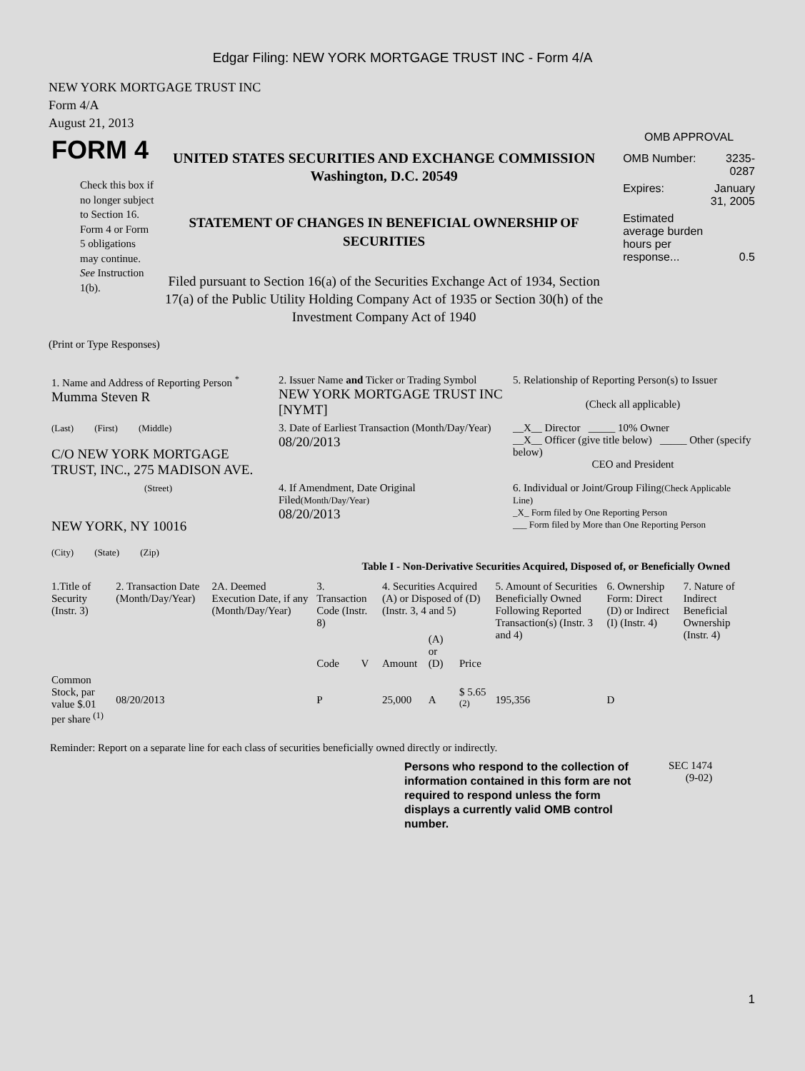Edgar Filing: NEW YORK MORTGAGE TRUST INC - Form 4/A
NEW YORK MORTGAGE TRUST INC
Form 4/A
August 21, 2013
FORM 4
Check this box if no longer subject to Section 16. Form 4 or Form 5 obligations may continue. See Instruction 1(b).
UNITED STATES SECURITIES AND EXCHANGE COMMISSION
Washington, D.C. 20549
STATEMENT OF CHANGES IN BENEFICIAL OWNERSHIP OF SECURITIES
Filed pursuant to Section 16(a) of the Securities Exchange Act of 1934, Section 17(a) of the Public Utility Holding Company Act of 1935 or Section 30(h) of the Investment Company Act of 1940
OMB APPROVAL
| OMB Number: | 3235-0287 |
| Expires: | January 31, 2005 |
| Estimated average burden hours per response... | 0.5 |
(Print or Type Responses)
| 1. Name and Address of Reporting Person <sup>*</sup> Mumma Steven R | 2. Issuer Name and Ticker or Trading Symbol NEW YORK MORTGAGE TRUST INC [NYMT] | 5. Relationship of Reporting Person(s) to Issuer (Check all applicable) |
| (Last) (First) (Middle) C/O NEW YORK MORTGAGE TRUST, INC., 275 MADISON AVE. | 3. Date of Earliest Transaction (Month/Day/Year) 08/20/2013 | __X__ Director _____ 10% Owner __X__ Officer (give title below) _____ Other (specify below) CEO and President |
| (Street) NEW YORK, NY 10016 (City) (State) (Zip) | 4. If Amendment, Date Original Filed (Month/Day/Year) 08/20/2013 | 6. Individual or Joint/Group Filing (Check Applicable Line) _X_ Form filed by One Reporting Person ___ Form filed by More than One Reporting Person |
Table I - Non-Derivative Securities Acquired, Disposed of, or Beneficially Owned
| 1.Title of Security (Instr. 3) | 2. Transaction Date (Month/Day/Year) | 2A. Deemed Execution Date, if any (Month/Day/Year) | 3. Transaction Code (Instr. 8) | | 4. Securities Acquired (A) or Disposed of (D) (Instr. 3, 4 and 5) | | | 5. Amount of Securities Beneficially Owned Following Reported Transaction(s) (Instr. 3 and 4) | 6. Ownership Form: Direct (D) or Indirect (I) (Instr. 4) | 7. Nature of Indirect Beneficial Ownership (Instr. 4) |
| --- | --- | --- | --- | --- | --- | --- | --- | --- | --- | --- |
| | | | Code | V | Amount | (A) or (D) | Price | | | |
| Common Stock, par value $.01 per share <sup>(1)</sup> | 08/20/2013 | | P | | 25,000 | A | $ 5.65 <sup>(2)</sup> | 195,356 | D | |
Reminder: Report on a separate line for each class of securities beneficially owned directly or indirectly.
Persons who respond to the collection of information contained in this form are not required to respond unless the form displays a currently valid OMB control number. SEC 1474
(9-02)
1